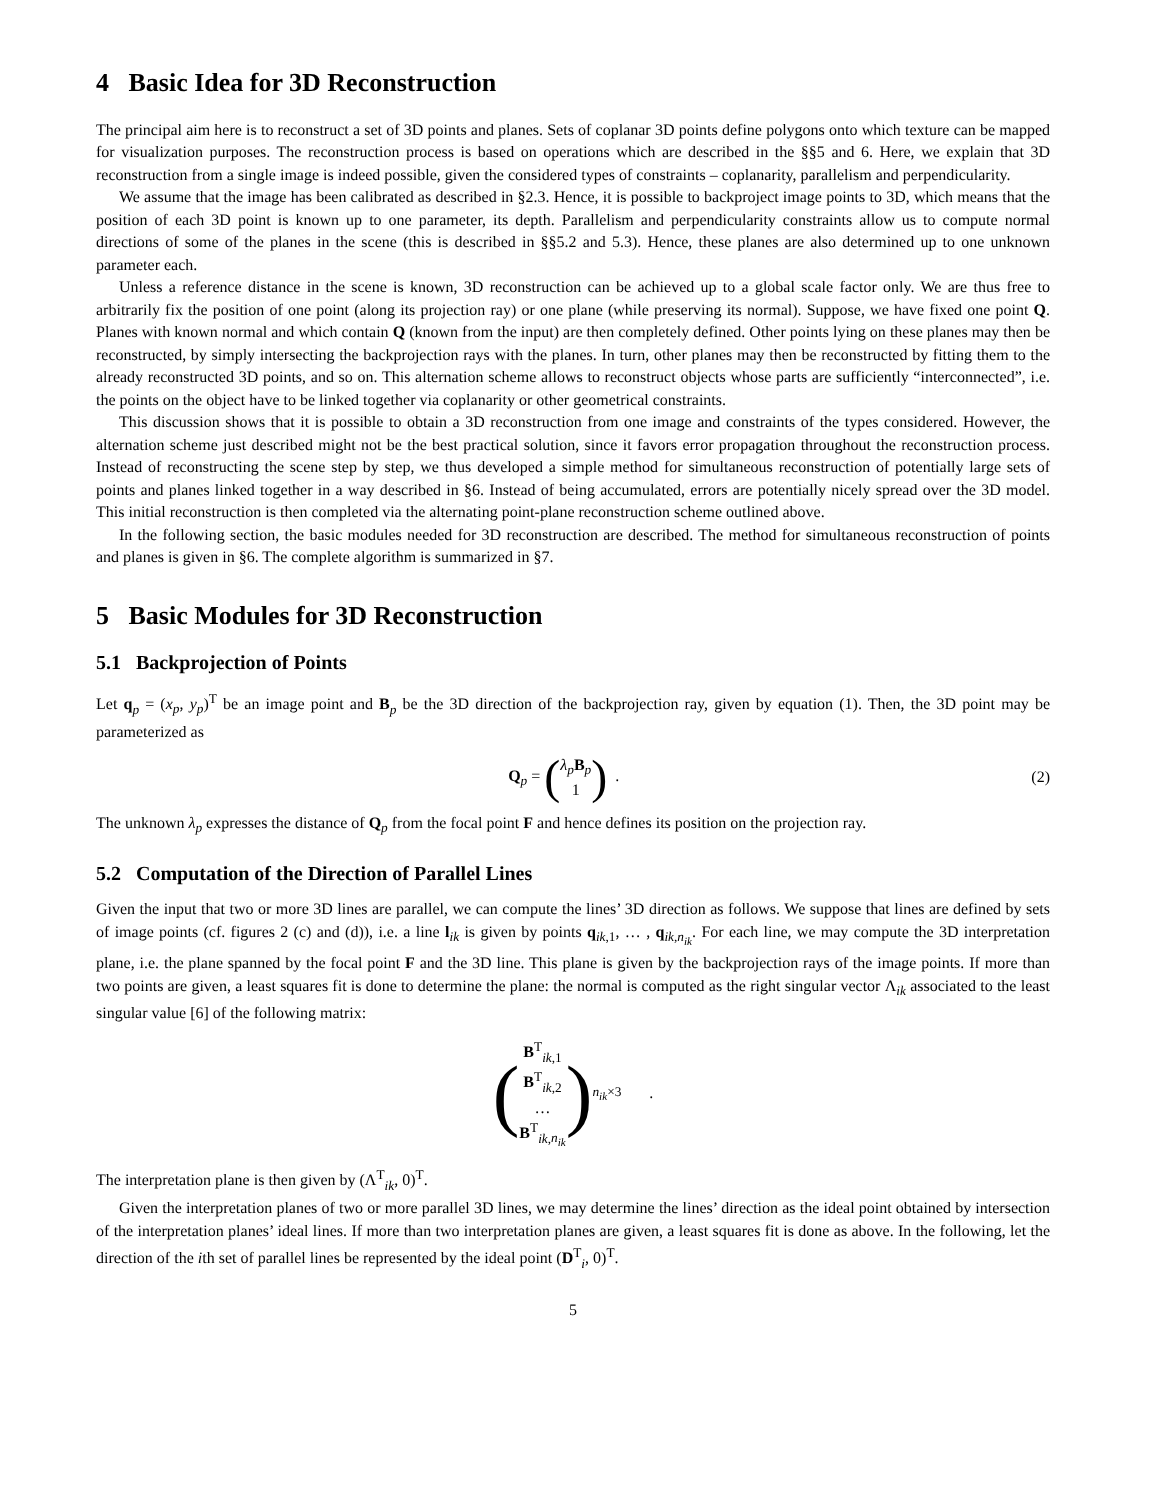4 Basic Idea for 3D Reconstruction
The principal aim here is to reconstruct a set of 3D points and planes. Sets of coplanar 3D points define polygons onto which texture can be mapped for visualization purposes. The reconstruction process is based on operations which are described in the §§5 and 6. Here, we explain that 3D reconstruction from a single image is indeed possible, given the considered types of constraints – coplanarity, parallelism and perpendicularity.
We assume that the image has been calibrated as described in §2.3. Hence, it is possible to backproject image points to 3D, which means that the position of each 3D point is known up to one parameter, its depth. Parallelism and perpendicularity constraints allow us to compute normal directions of some of the planes in the scene (this is described in §§5.2 and 5.3). Hence, these planes are also determined up to one unknown parameter each.
Unless a reference distance in the scene is known, 3D reconstruction can be achieved up to a global scale factor only. We are thus free to arbitrarily fix the position of one point (along its projection ray) or one plane (while preserving its normal). Suppose, we have fixed one point Q. Planes with known normal and which contain Q (known from the input) are then completely defined. Other points lying on these planes may then be reconstructed, by simply intersecting the backprojection rays with the planes. In turn, other planes may then be reconstructed by fitting them to the already reconstructed 3D points, and so on. This alternation scheme allows to reconstruct objects whose parts are sufficiently “interconnected”, i.e. the points on the object have to be linked together via coplanarity or other geometrical constraints.
This discussion shows that it is possible to obtain a 3D reconstruction from one image and constraints of the types considered. However, the alternation scheme just described might not be the best practical solution, since it favors error propagation throughout the reconstruction process. Instead of reconstructing the scene step by step, we thus developed a simple method for simultaneous reconstruction of potentially large sets of points and planes linked together in a way described in §6. Instead of being accumulated, errors are potentially nicely spread over the 3D model. This initial reconstruction is then completed via the alternating point-plane reconstruction scheme outlined above.
In the following section, the basic modules needed for 3D reconstruction are described. The method for simultaneous reconstruction of points and planes is given in §6. The complete algorithm is summarized in §7.
5 Basic Modules for 3D Reconstruction
5.1 Backprojection of Points
Let q<sub>p</sub> = (x<sub>p</sub>, y<sub>p</sub>)<sup>T</sup> be an image point and B<sub>p</sub> be the 3D direction of the backprojection ray, given by equation (1). Then, the 3D point may be parameterized as
Q<sub>p</sub> = (λ<sub>p</sub> B<sub>p</sub>
1) .
(2)
The unknown λ<sub>p</sub> expresses the distance of Q<sub>p</sub> from the focal point F and hence defines its position on the projection ray.
5.2 Computation of the Direction of Parallel Lines
Given the input that two or more 3D lines are parallel, we can compute the lines’ 3D direction as follows. We suppose that lines are defined by sets of image points (cf. figures 2 (c) and (d)), i.e. a line l<sub>ik</sub> is given by points q<sub>ik,1</sub>, … , q<sub>ik,n<sub>ik</sub></sub>. For each line, we may compute the 3D interpretation plane, i.e. the plane spanned by the focal point F and the 3D line. This plane is given by the backprojection rays of the image points. If more than two points are given, a least squares fit is done to determine the plane: the normal is computed as the right singular vector Λ<sub>ik</sub> associated to the least singular value [6] of the following matrix:
(B<sup>T</sup><sub>ik,1</sub>
B<sup>T</sup><sub>ik,2</sub>
…
B<sup>T</sup><sub>ik,n<sub>ik</sub></sub>)<sub>n<sub>ik</sub>×3</sub> .
The interpretation plane is then given by (Λ<sup>T</sup><sub>ik</sub>, 0)<sup>T</sup>.
Given the interpretation planes of two or more parallel 3D lines, we may determine the lines’ direction as the ideal point obtained by intersection of the interpretation planes’ ideal lines. If more than two interpretation planes are given, a least squares fit is done as above. In the following, let the direction of the ith set of parallel lines be represented by the ideal point (D<sup>T</sup><sub>i</sub>, 0)<sup>T</sup>.
5